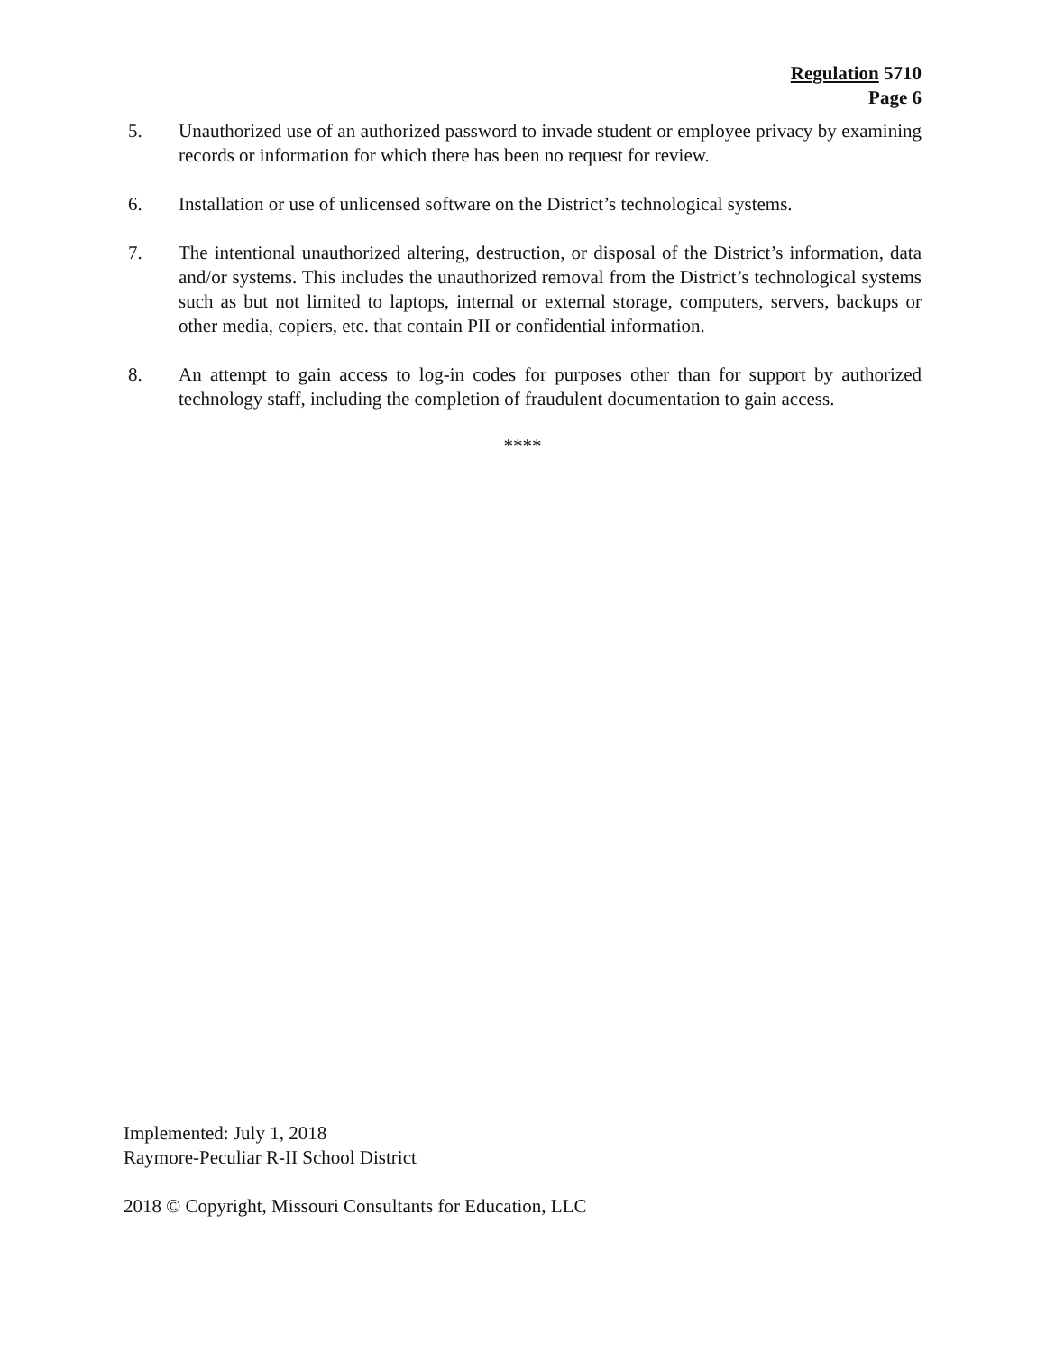Regulation 5710
Page 6
5. Unauthorized use of an authorized password to invade student or employee privacy by examining records or information for which there has been no request for review.
6. Installation or use of unlicensed software on the District’s technological systems.
7. The intentional unauthorized altering, destruction, or disposal of the District’s information, data and/or systems. This includes the unauthorized removal from the District’s technological systems such as but not limited to laptops, internal or external storage, computers, servers, backups or other media, copiers, etc. that contain PII or confidential information.
8. An attempt to gain access to log-in codes for purposes other than for support by authorized technology staff, including the completion of fraudulent documentation to gain access.
****
Implemented: July 1, 2018
Raymore-Peculiar R-II School District
2018 © Copyright, Missouri Consultants for Education, LLC